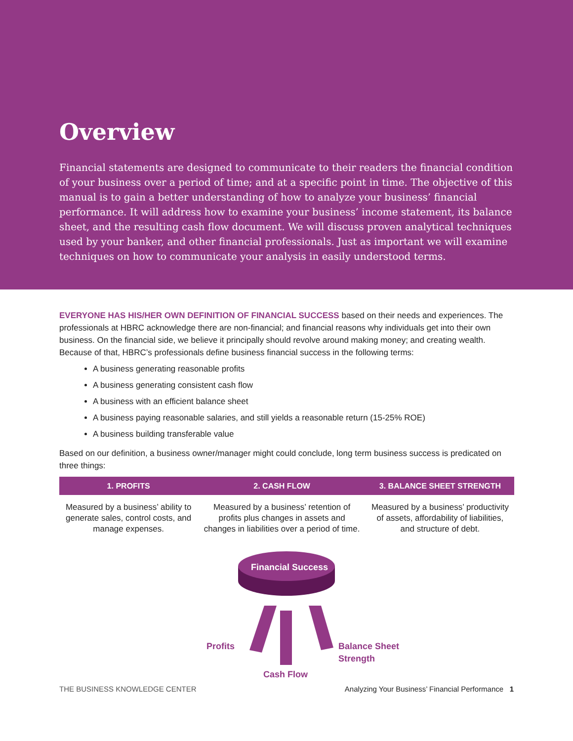Overview
Financial statements are designed to communicate to their readers the financial condition of your business over a period of time; and at a specific point in time. The objective of this manual is to gain a better understanding of how to analyze your business’ financial performance. It will address how to examine your business’ income statement, its balance sheet, and the resulting cash flow document. We will discuss proven analytical techniques used by your banker, and other financial professionals. Just as important we will examine techniques on how to communicate your analysis in easily understood terms.
EVERYONE HAS HIS/HER OWN DEFINITION OF FINANCIAL SUCCESS based on their needs and experiences. The professionals at HBRC acknowledge there are non-financial; and financial reasons why individuals get into their own business. On the financial side, we believe it principally should revolve around making money; and creating wealth. Because of that, HBRC’s professionals define business financial success in the following terms:
A business generating reasonable profits
A business generating consistent cash flow
A business with an efficient balance sheet
A business paying reasonable salaries, and still yields a reasonable return (15-25% ROE)
A business building transferable value
Based on our definition, a business owner/manager might could conclude, long term business success is predicated on three things:
| 1. PROFITS | 2. CASH FLOW | 3. BALANCE SHEET STRENGTH |
| --- | --- | --- |
| Measured by a business’ ability to generate sales, control costs, and manage expenses. | Measured by a business’ retention of profits plus changes in assets and changes in liabilities over a period of time. | Measured by a business’ productivity of assets, affordability of liabilities, and structure of debt. |
Financial Success
Profits
Balance Sheet
Strength
Cash Flow
THE BUSINESS KNOWLEDGE CENTER Analyzing Your Business’ Financial Performance 1